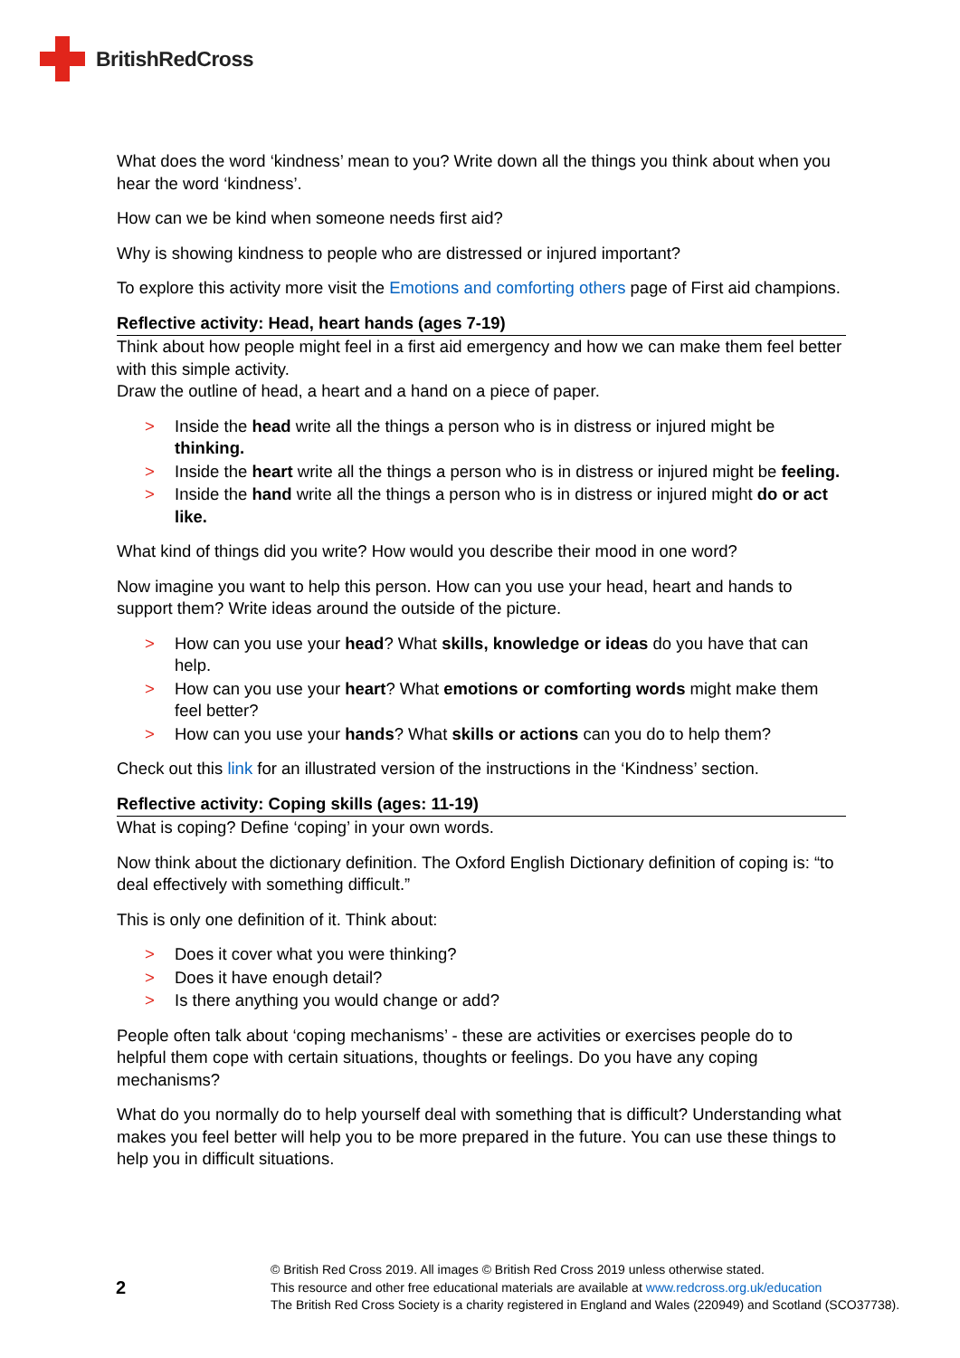BritishRedCross
What does the word ‘kindness’ mean to you? Write down all the things you think about when you hear the word ‘kindness’.
How can we be kind when someone needs first aid?
Why is showing kindness to people who are distressed or injured important?
To explore this activity more visit the Emotions and comforting others page of First aid champions.
Reflective activity: Head, heart hands (ages 7-19)
Think about how people might feel in a first aid emergency and how we can make them feel better with this simple activity.
Draw the outline of head, a heart and a hand on a piece of paper.
> Inside the head write all the things a person who is in distress or injured might be thinking.
> Inside the heart write all the things a person who is in distress or injured might be feeling.
> Inside the hand write all the things a person who is in distress or injured might do or act like.
What kind of things did you write? How would you describe their mood in one word?
Now imagine you want to help this person. How can you use your head, heart and hands to support them? Write ideas around the outside of the picture.
> How can you use your head? What skills, knowledge or ideas do you have that can help.
> How can you use your heart? What emotions or comforting words might make them feel better?
> How can you use your hands? What skills or actions can you do to help them?
Check out this link for an illustrated version of the instructions in the ‘Kindness’ section.
Reflective activity: Coping skills (ages: 11-19)
What is coping? Define ‘coping’ in your own words.
Now think about the dictionary definition. The Oxford English Dictionary definition of coping is: “to deal effectively with something difficult.”
This is only one definition of it. Think about:
> Does it cover what you were thinking?
> Does it have enough detail?
> Is there anything you would change or add?
People often talk about ‘coping mechanisms’ - these are activities or exercises people do to helpful them cope with certain situations, thoughts or feelings. Do you have any coping mechanisms?
What do you normally do to help yourself deal with something that is difficult? Understanding what makes you feel better will help you to be more prepared in the future. You can use these things to help you in difficult situations.
2
© British Red Cross 2019. All images © British Red Cross 2019 unless otherwise stated.
This resource and other free educational materials are available at www.redcross.org.uk/education
The British Red Cross Society is a charity registered in England and Wales (220949) and Scotland (SCO37738).